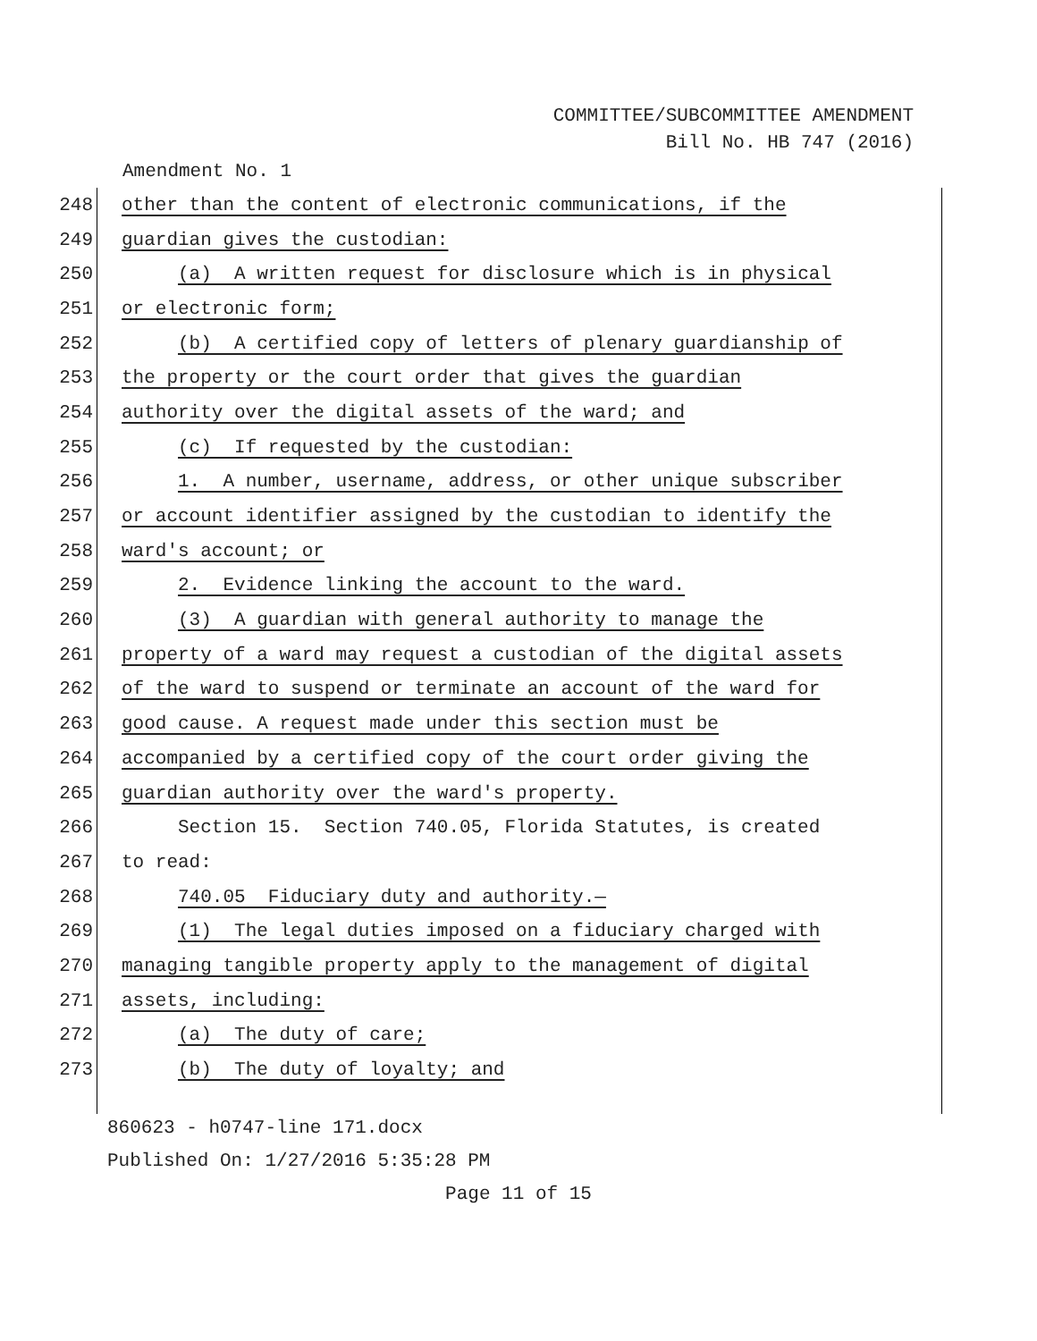COMMITTEE/SUBCOMMITTEE AMENDMENT
Bill No. HB 747 (2016)
Amendment No. 1
248 other than the content of electronic communications, if the
249 guardian gives the custodian:
250 (a) A written request for disclosure which is in physical
251 or electronic form;
252 (b) A certified copy of letters of plenary guardianship of
253 the property or the court order that gives the guardian
254 authority over the digital assets of the ward; and
255 (c) If requested by the custodian:
256 1. A number, username, address, or other unique subscriber
257 or account identifier assigned by the custodian to identify the
258 ward's account; or
259 2. Evidence linking the account to the ward.
260 (3) A guardian with general authority to manage the
261 property of a ward may request a custodian of the digital assets
262 of the ward to suspend or terminate an account of the ward for
263 good cause. A request made under this section must be
264 accompanied by a certified copy of the court order giving the
265 guardian authority over the ward's property.
266 Section 15. Section 740.05, Florida Statutes, is created
267 to read:
268 740.05 Fiduciary duty and authority.—
269 (1) The legal duties imposed on a fiduciary charged with
270 managing tangible property apply to the management of digital
271 assets, including:
272 (a) The duty of care;
273 (b) The duty of loyalty; and
860623 - h0747-line 171.docx
Published On: 1/27/2016 5:35:28 PM
Page 11 of 15